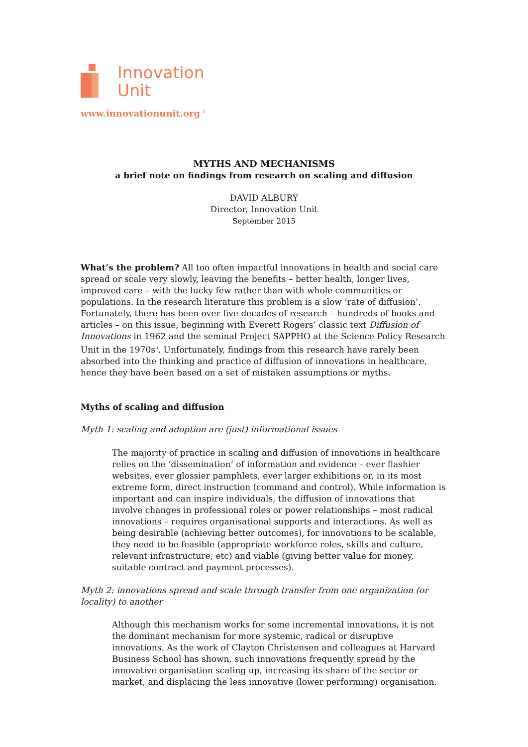Innovation
Unit
www.innovationunit.org <sup>i</sup>
MYTHS AND MECHANISMS
a brief note on findings from research on scaling and diffusion
DAVID ALBURY
Director, Innovation Unit
September 2015
What’s the problem? All too often impactful innovations in health and social care spread or scale very slowly, leaving the benefits – better health, longer lives, improved care – with the lucky few rather than with whole communities or populations. In the research literature this problem is a slow ‘rate of diffusion’. Fortunately, there has been over five decades of research – hundreds of books and articles – on this issue, beginning with Everett Rogers’ classic text Diffusion of Innovations in 1962 and the seminal Project SAPPHO at the Science Policy Research Unit in the 1970s<sup>ii</sup>. Unfortunately, findings from this research have rarely been absorbed into the thinking and practice of diffusion of innovations in healthcare, hence they have been based on a set of mistaken assumptions or myths.
Myths of scaling and diffusion
Myth 1: scaling and adoption are (just) informational issues
The majority of practice in scaling and diffusion of innovations in healthcare relies on the ‘dissemination’ of information and evidence – ever flashier websites, ever glossier pamphlets, ever larger exhibitions or, in its most extreme form, direct instruction (command and control). While information is important and can inspire individuals, the diffusion of innovations that involve changes in professional roles or power relationships – most radical innovations – requires organisational supports and interactions. As well as being desirable (achieving better outcomes), for innovations to be scalable, they need to be feasible (appropriate workforce roles, skills and culture, relevant infrastructure, etc) and viable (giving better value for money, suitable contract and payment processes).
Myth 2: innovations spread and scale through transfer from one organization (or locality) to another
Although this mechanism works for some incremental innovations, it is not the dominant mechanism for more systemic, radical or disruptive innovations. As the work of Clayton Christensen and colleagues at Harvard Business School has shown, such innovations frequently spread by the innovative organisation scaling up, increasing its share of the sector or market, and displacing the less innovative (lower performing) organisation.